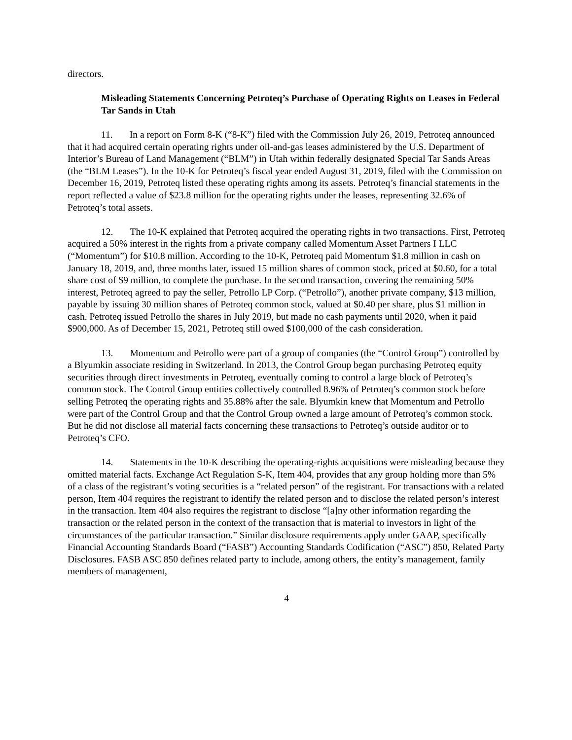directors.
Misleading Statements Concerning Petroteq’s Purchase of Operating Rights on Leases in Federal Tar Sands in Utah
11. In a report on Form 8-K (“8-K”) filed with the Commission July 26, 2019, Petroteq announced that it had acquired certain operating rights under oil-and-gas leases administered by the U.S. Department of Interior’s Bureau of Land Management (“BLM”) in Utah within federally designated Special Tar Sands Areas (the “BLM Leases”). In the 10-K for Petroteq’s fiscal year ended August 31, 2019, filed with the Commission on December 16, 2019, Petroteq listed these operating rights among its assets. Petroteq’s financial statements in the report reflected a value of $23.8 million for the operating rights under the leases, representing 32.6% of Petroteq’s total assets.
12. The 10-K explained that Petroteq acquired the operating rights in two transactions. First, Petroteq acquired a 50% interest in the rights from a private company called Momentum Asset Partners I LLC (“Momentum”) for $10.8 million. According to the 10-K, Petroteq paid Momentum $1.8 million in cash on January 18, 2019, and, three months later, issued 15 million shares of common stock, priced at $0.60, for a total share cost of $9 million, to complete the purchase. In the second transaction, covering the remaining 50% interest, Petroteq agreed to pay the seller, Petrollo LP Corp. (“Petrollo”), another private company, $13 million, payable by issuing 30 million shares of Petroteq common stock, valued at $0.40 per share, plus $1 million in cash. Petroteq issued Petrollo the shares in July 2019, but made no cash payments until 2020, when it paid $900,000. As of December 15, 2021, Petroteq still owed $100,000 of the cash consideration.
13. Momentum and Petrollo were part of a group of companies (the “Control Group”) controlled by a Blyumkin associate residing in Switzerland. In 2013, the Control Group began purchasing Petroteq equity securities through direct investments in Petroteq, eventually coming to control a large block of Petroteq’s common stock. The Control Group entities collectively controlled 8.96% of Petroteq’s common stock before selling Petroteq the operating rights and 35.88% after the sale. Blyumkin knew that Momentum and Petrollo were part of the Control Group and that the Control Group owned a large amount of Petroteq’s common stock. But he did not disclose all material facts concerning these transactions to Petroteq’s outside auditor or to Petroteq’s CFO.
14. Statements in the 10-K describing the operating-rights acquisitions were misleading because they omitted material facts. Exchange Act Regulation S-K, Item 404, provides that any group holding more than 5% of a class of the registrant’s voting securities is a “related person” of the registrant. For transactions with a related person, Item 404 requires the registrant to identify the related person and to disclose the related person’s interest in the transaction. Item 404 also requires the registrant to disclose “[a]ny other information regarding the transaction or the related person in the context of the transaction that is material to investors in light of the circumstances of the particular transaction.” Similar disclosure requirements apply under GAAP, specifically Financial Accounting Standards Board (“FASB”) Accounting Standards Codification (“ASC”) 850, Related Party Disclosures. FASB ASC 850 defines related party to include, among others, the entity’s management, family members of management,
4